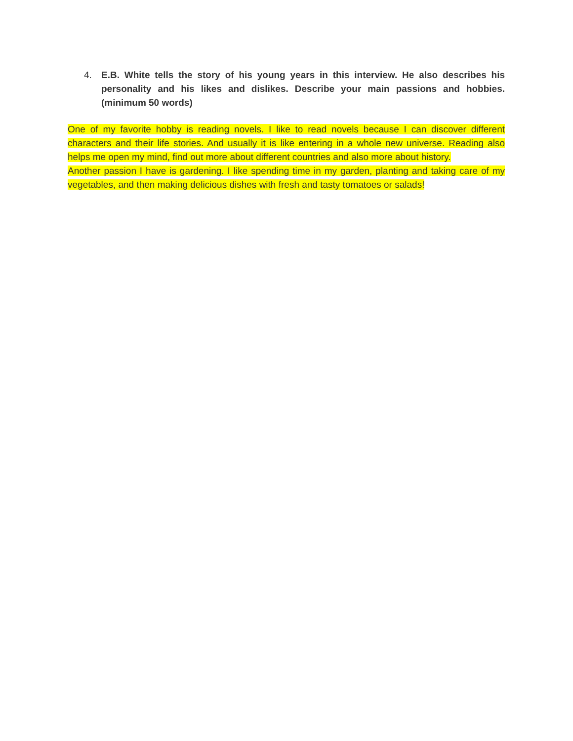4. E.B. White tells the story of his young years in this interview. He also describes his personality and his likes and dislikes. Describe your main passions and hobbies. (minimum 50 words)
One of my favorite hobby is reading novels. I like to read novels because I can discover different characters and their life stories. And usually it is like entering in a whole new universe. Reading also helps me open my mind, find out more about different countries and also more about history.
Another passion I have is gardening. I like spending time in my garden, planting and taking care of my vegetables, and then making delicious dishes with fresh and tasty tomatoes or salads!